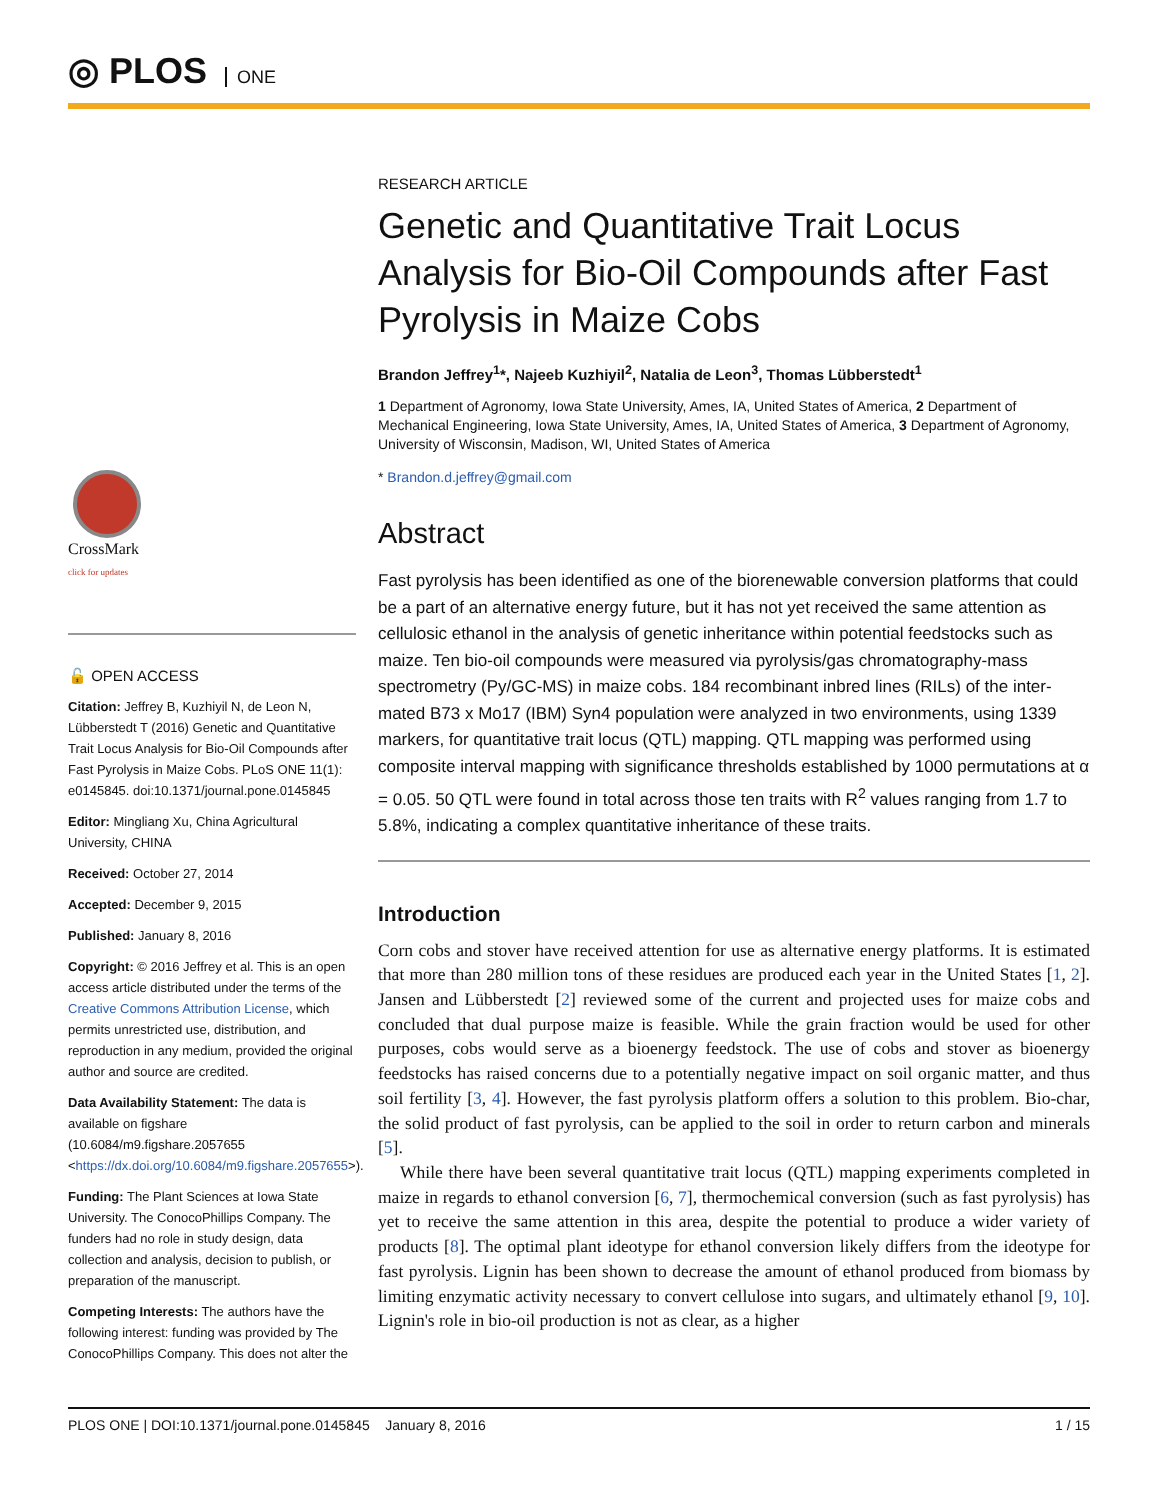◎ PLOS ONE
CrossMark
click for updates
🔓 OPEN ACCESS
Citation: Jeffrey B, Kuzhiyil N, de Leon N, Lübberstedt T (2016) Genetic and Quantitative Trait Locus Analysis for Bio-Oil Compounds after Fast Pyrolysis in Maize Cobs. PLoS ONE 11(1): e0145845. doi:10.1371/journal.pone.0145845
Editor: Mingliang Xu, China Agricultural University, CHINA
Received: October 27, 2014
Accepted: December 9, 2015
Published: January 8, 2016
Copyright: © 2016 Jeffrey et al. This is an open access article distributed under the terms of the Creative Commons Attribution License, which permits unrestricted use, distribution, and reproduction in any medium, provided the original author and source are credited.
Data Availability Statement: The data is available on figshare (10.6084/m9.figshare.2057655 <https://dx.doi.org/10.6084/m9.figshare.2057655>).
Funding: The Plant Sciences at Iowa State University. The ConocoPhillips Company. The funders had no role in study design, data collection and analysis, decision to publish, or preparation of the manuscript.
Competing Interests: The authors have the following interest: funding was provided by The ConocoPhillips Company. This does not alter the
RESEARCH ARTICLE
Genetic and Quantitative Trait Locus Analysis for Bio-Oil Compounds after Fast Pyrolysis in Maize Cobs
Brandon Jeffrey<sup>1</sup>*, Najeeb Kuzhiyil<sup>2</sup>, Natalia de Leon<sup>3</sup>, Thomas Lübberstedt<sup>1</sup>
1 Department of Agronomy, Iowa State University, Ames, IA, United States of America, 2 Department of Mechanical Engineering, Iowa State University, Ames, IA, United States of America, 3 Department of Agronomy, University of Wisconsin, Madison, WI, United States of America
* Brandon.d.jeffrey@gmail.com
Abstract
Fast pyrolysis has been identified as one of the biorenewable conversion platforms that could be a part of an alternative energy future, but it has not yet received the same attention as cellulosic ethanol in the analysis of genetic inheritance within potential feedstocks such as maize. Ten bio-oil compounds were measured via pyrolysis/gas chromatography-mass spectrometry (Py/GC-MS) in maize cobs. 184 recombinant inbred lines (RILs) of the inter-mated B73 x Mo17 (IBM) Syn4 population were analyzed in two environments, using 1339 markers, for quantitative trait locus (QTL) mapping. QTL mapping was performed using composite interval mapping with significance thresholds established by 1000 permutations at α = 0.05. 50 QTL were found in total across those ten traits with R<sup>2</sup> values ranging from 1.7 to 5.8%, indicating a complex quantitative inheritance of these traits.
Introduction
Corn cobs and stover have received attention for use as alternative energy platforms. It is estimated that more than 280 million tons of these residues are produced each year in the United States [1, 2]. Jansen and Lübberstedt [2] reviewed some of the current and projected uses for maize cobs and concluded that dual purpose maize is feasible. While the grain fraction would be used for other purposes, cobs would serve as a bioenergy feedstock. The use of cobs and stover as bioenergy feedstocks has raised concerns due to a potentially negative impact on soil organic matter, and thus soil fertility [3, 4]. However, the fast pyrolysis platform offers a solution to this problem. Bio-char, the solid product of fast pyrolysis, can be applied to the soil in order to return carbon and minerals [5].
While there have been several quantitative trait locus (QTL) mapping experiments completed in maize in regards to ethanol conversion [6, 7], thermochemical conversion (such as fast pyrolysis) has yet to receive the same attention in this area, despite the potential to produce a wider variety of products [8]. The optimal plant ideotype for ethanol conversion likely differs from the ideotype for fast pyrolysis. Lignin has been shown to decrease the amount of ethanol produced from biomass by limiting enzymatic activity necessary to convert cellulose into sugars, and ultimately ethanol [9, 10]. Lignin's role in bio-oil production is not as clear, as a higher
PLOS ONE | DOI:10.1371/journal.pone.0145845 January 8, 2016 1 / 15